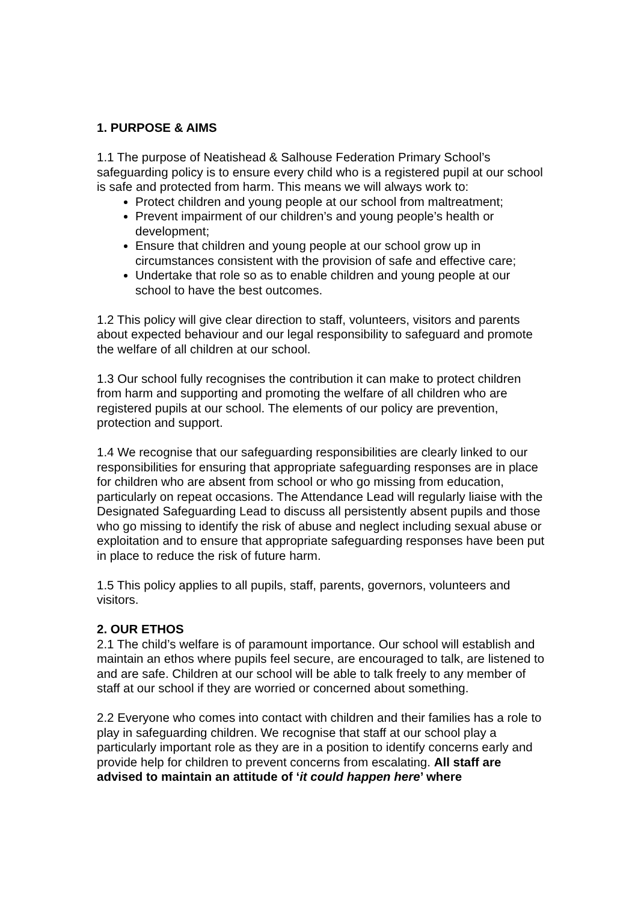1. PURPOSE & AIMS
1.1 The purpose of Neatishead & Salhouse Federation Primary School’s safeguarding policy is to ensure every child who is a registered pupil at our school is safe and protected from harm. This means we will always work to:
Protect children and young people at our school from maltreatment;
Prevent impairment of our children’s and young people’s health or development;
Ensure that children and young people at our school grow up in circumstances consistent with the provision of safe and effective care;
Undertake that role so as to enable children and young people at our school to have the best outcomes.
1.2 This policy will give clear direction to staff, volunteers, visitors and parents about expected behaviour and our legal responsibility to safeguard and promote the welfare of all children at our school.
1.3 Our school fully recognises the contribution it can make to protect children from harm and supporting and promoting the welfare of all children who are registered pupils at our school. The elements of our policy are prevention, protection and support.
1.4 We recognise that our safeguarding responsibilities are clearly linked to our responsibilities for ensuring that appropriate safeguarding responses are in place for children who are absent from school or who go missing from education, particularly on repeat occasions. The Attendance Lead will regularly liaise with the Designated Safeguarding Lead to discuss all persistently absent pupils and those who go missing to identify the risk of abuse and neglect including sexual abuse or exploitation and to ensure that appropriate safeguarding responses have been put in place to reduce the risk of future harm.
1.5 This policy applies to all pupils, staff, parents, governors, volunteers and visitors.
2. OUR ETHOS
2.1 The child’s welfare is of paramount importance. Our school will establish and maintain an ethos where pupils feel secure, are encouraged to talk, are listened to and are safe. Children at our school will be able to talk freely to any member of staff at our school if they are worried or concerned about something.
2.2 Everyone who comes into contact with children and their families has a role to play in safeguarding children. We recognise that staff at our school play a particularly important role as they are in a position to identify concerns early and provide help for children to prevent concerns from escalating. All staff are advised to maintain an attitude of ‘it could happen here’ where